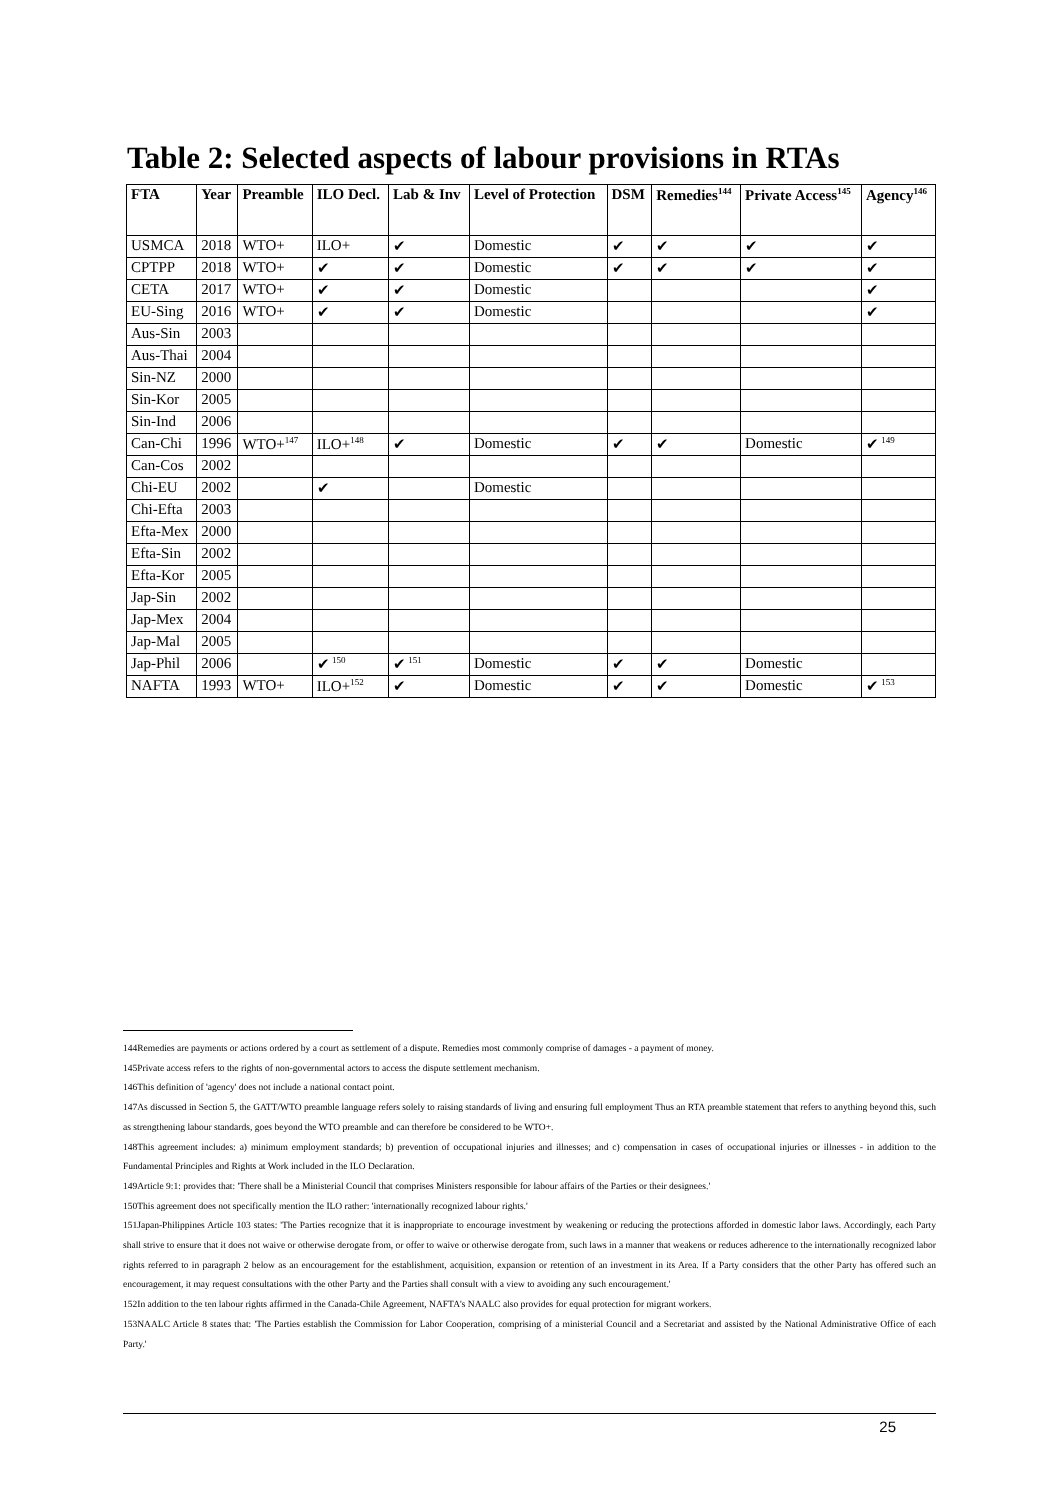Table 2: Selected aspects of labour provisions in RTAs
| FTA | Year | Preamble | ILO Decl. | Lab & Inv | Level of Protection | DSM | Remedies<sup>144</sup> | Private Access<sup>145</sup> | Agency<sup>146</sup> |
| --- | --- | --- | --- | --- | --- | --- | --- | --- | --- |
| USMCA | 2018 | WTO+ | ILO+ | ✔ | Domestic | ✔ | ✔ | ✔ | ✔ |
| CPTPP | 2018 | WTO+ | ✔ | ✔ | Domestic | ✔ | ✔ | ✔ | ✔ |
| CETA | 2017 | WTO+ | ✔ | ✔ | Domestic | | | | ✔ |
| EU-Sing | 2016 | WTO+ | ✔ | ✔ | Domestic | | | | ✔ |
| Aus-Sin | 2003 | | | | | | | | |
| Aus-Thai | 2004 | | | | | | | | |
| Sin-NZ | 2000 | | | | | | | | |
| Sin-Kor | 2005 | | | | | | | | |
| Sin-Ind | 2006 | | | | | | | | |
| Can-Chi | 1996 | WTO+<sup>147</sup> | ILO+<sup>148</sup> | ✔ | Domestic | ✔ | ✔ | Domestic | ✔<sup>149</sup> |
| Can-Cos | 2002 | | | | | | | | |
| Chi-EU | 2002 | | ✔ | | Domestic | | | | |
| Chi-Efta | 2003 | | | | | | | | |
| Efta-Mex | 2000 | | | | | | | | |
| Efta-Sin | 2002 | | | | | | | | |
| Efta-Kor | 2005 | | | | | | | | |
| Jap-Sin | 2002 | | | | | | | | |
| Jap-Mex | 2004 | | | | | | | | |
| Jap-Mal | 2005 | | | | | | | | |
| Jap-Phil | 2006 | | ✔<sup>150</sup> | ✔<sup>151</sup> | Domestic | ✔ | ✔ | Domestic | |
| NAFTA | 1993 | WTO+ | ILO+<sup>152</sup> | ✔ | Domestic | ✔ | ✔ | Domestic | ✔<sup>153</sup> |
144Remedies are payments or actions ordered by a court as settlement of a dispute. Remedies most commonly comprise of damages - a payment of money.
145Private access refers to the rights of non-governmental actors to access the dispute settlement mechanism.
146This definition of 'agency' does not include a national contact point.
147As discussed in Section 5, the GATT/WTO preamble language refers solely to raising standards of living and ensuring full employment Thus an RTA preamble statement that refers to anything beyond this, such as strengthening labour standards, goes beyond the WTO preamble and can therefore be considered to be WTO+.
148This agreement includes: a) minimum employment standards; b) prevention of occupational injuries and illnesses; and c) compensation in cases of occupational injuries or illnesses - in addition to the Fundamental Principles and Rights at Work included in the ILO Declaration.
149Article 9:1: provides that: 'There shall be a Ministerial Council that comprises Ministers responsible for labour affairs of the Parties or their designees.'
150This agreement does not specifically mention the ILO rather: 'internationally recognized labour rights.'
151Japan-Philippines Article 103 states: 'The Parties recognize that it is inappropriate to encourage investment by weakening or reducing the protections afforded in domestic labor laws. Accordingly, each Party shall strive to ensure that it does not waive or otherwise derogate from, or offer to waive or otherwise derogate from, such laws in a manner that weakens or reduces adherence to the internationally recognized labor rights referred to in paragraph 2 below as an encouragement for the establishment, acquisition, expansion or retention of an investment in its Area. If a Party considers that the other Party has offered such an encouragement, it may request consultations with the other Party and the Parties shall consult with a view to avoiding any such encouragement.'
152In addition to the ten labour rights affirmed in the Canada-Chile Agreement, NAFTA's NAALC also provides for equal protection for migrant workers.
153NAALC Article 8 states that: 'The Parties establish the Commission for Labor Cooperation, comprising of a ministerial Council and a Secretariat and assisted by the National Administrative Office of each Party.'
25